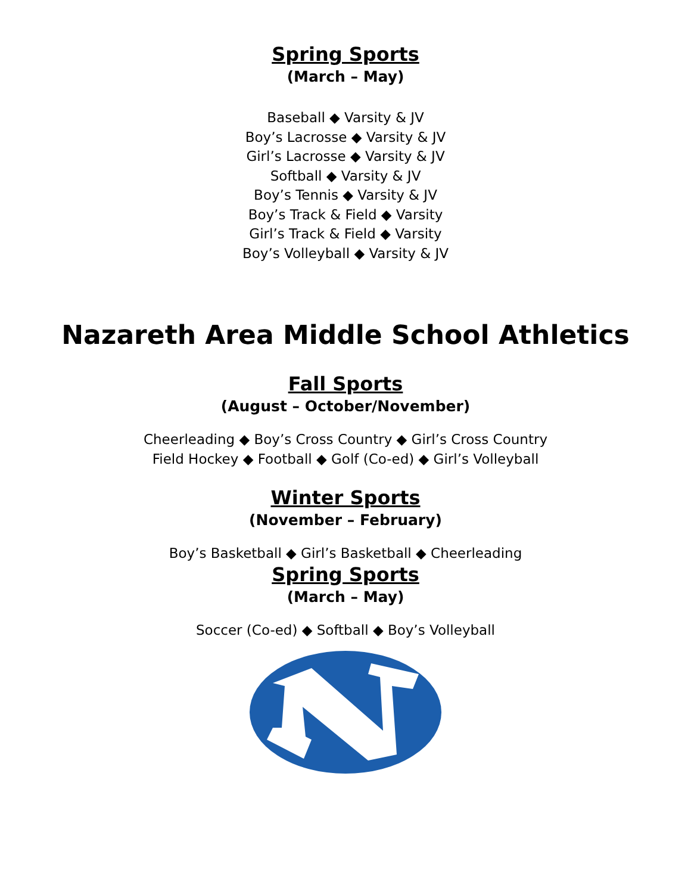Spring Sports
(March – May)
Baseball ◆ Varsity & JV
Boy’s Lacrosse ◆ Varsity & JV
Girl’s Lacrosse ◆ Varsity & JV
Softball ◆ Varsity & JV
Boy’s Tennis ◆ Varsity & JV
Boy’s Track & Field ◆ Varsity
Girl’s Track & Field ◆ Varsity
Boy’s Volleyball ◆ Varsity & JV
Nazareth Area Middle School Athletics
Fall Sports
(August – October/November)
Cheerleading ◆ Boy’s Cross Country ◆ Girl’s Cross Country
Field Hockey ◆ Football ◆ Golf (Co-ed) ◆ Girl’s Volleyball
Winter Sports
(November – February)
Boy’s Basketball ◆ Girl’s Basketball ◆ Cheerleading
Spring Sports
(March – May)
Soccer (Co-ed) ◆ Softball ◆ Boy’s Volleyball